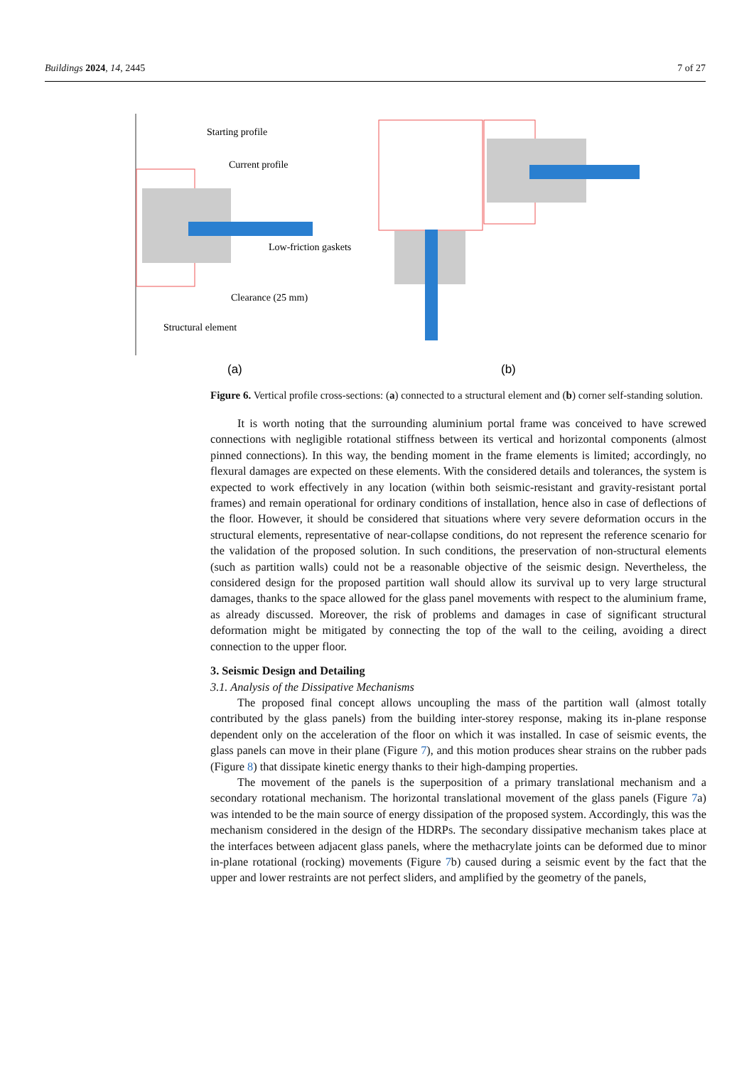Buildings 2024, 14, 2445 7 of 27
Starting profile
Current profile
Low-friction gaskets
Clearance (25 mm)
Structural element
(a)
(b)
Figure 6. Vertical profile cross-sections: (a) connected to a structural element and (b) corner self-standing solution.
It is worth noting that the surrounding aluminium portal frame was conceived to have screwed connections with negligible rotational stiffness between its vertical and horizontal components (almost pinned connections). In this way, the bending moment in the frame elements is limited; accordingly, no flexural damages are expected on these elements. With the considered details and tolerances, the system is expected to work effectively in any location (within both seismic-resistant and gravity-resistant portal frames) and remain operational for ordinary conditions of installation, hence also in case of deflections of the floor. However, it should be considered that situations where very severe deformation occurs in the structural elements, representative of near-collapse conditions, do not represent the reference scenario for the validation of the proposed solution. In such conditions, the preservation of non-structural elements (such as partition walls) could not be a reasonable objective of the seismic design. Nevertheless, the considered design for the proposed partition wall should allow its survival up to very large structural damages, thanks to the space allowed for the glass panel movements with respect to the aluminium frame, as already discussed. Moreover, the risk of problems and damages in case of significant structural deformation might be mitigated by connecting the top of the wall to the ceiling, avoiding a direct connection to the upper floor.
3. Seismic Design and Detailing
3.1. Analysis of the Dissipative Mechanisms
The proposed final concept allows uncoupling the mass of the partition wall (almost totally contributed by the glass panels) from the building inter-storey response, making its in-plane response dependent only on the acceleration of the floor on which it was installed. In case of seismic events, the glass panels can move in their plane (Figure 7), and this motion produces shear strains on the rubber pads (Figure 8) that dissipate kinetic energy thanks to their high-damping properties.
The movement of the panels is the superposition of a primary translational mechanism and a secondary rotational mechanism. The horizontal translational movement of the glass panels (Figure 7a) was intended to be the main source of energy dissipation of the proposed system. Accordingly, this was the mechanism considered in the design of the HDRPs. The secondary dissipative mechanism takes place at the interfaces between adjacent glass panels, where the methacrylate joints can be deformed due to minor in-plane rotational (rocking) movements (Figure 7b) caused during a seismic event by the fact that the upper and lower restraints are not perfect sliders, and amplified by the geometry of the panels,